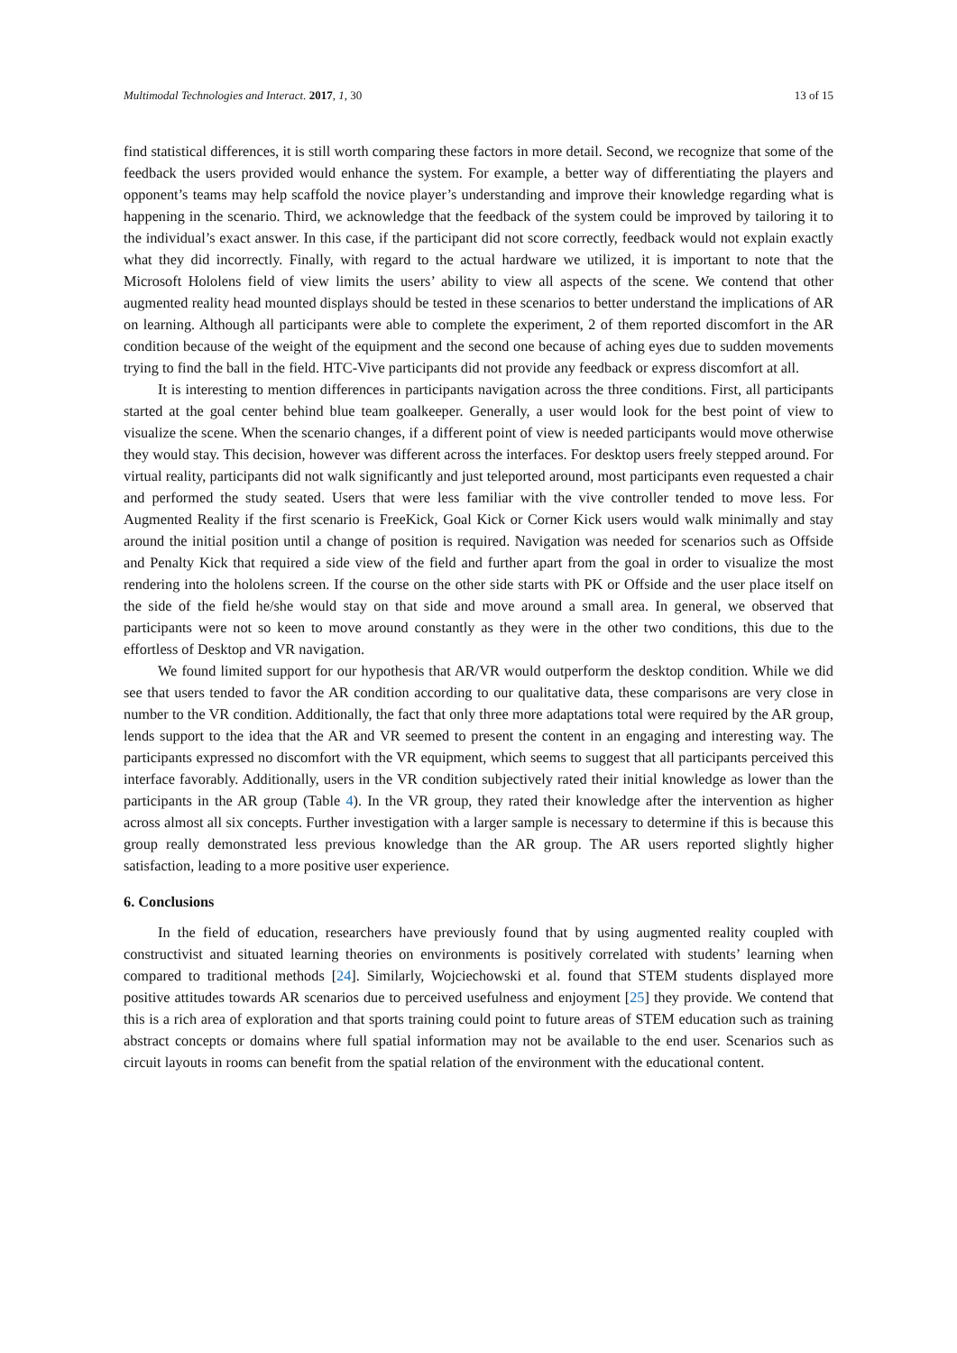Multimodal Technologies and Interact. 2017, 1, 30 13 of 15
find statistical differences, it is still worth comparing these factors in more detail. Second, we recognize that some of the feedback the users provided would enhance the system. For example, a better way of differentiating the players and opponent’s teams may help scaffold the novice player’s understanding and improve their knowledge regarding what is happening in the scenario. Third, we acknowledge that the feedback of the system could be improved by tailoring it to the individual’s exact answer. In this case, if the participant did not score correctly, feedback would not explain exactly what they did incorrectly. Finally, with regard to the actual hardware we utilized, it is important to note that the Microsoft Hololens field of view limits the users’ ability to view all aspects of the scene. We contend that other augmented reality head mounted displays should be tested in these scenarios to better understand the implications of AR on learning. Although all participants were able to complete the experiment, 2 of them reported discomfort in the AR condition because of the weight of the equipment and the second one because of aching eyes due to sudden movements trying to find the ball in the field. HTC-Vive participants did not provide any feedback or express discomfort at all.
It is interesting to mention differences in participants navigation across the three conditions. First, all participants started at the goal center behind blue team goalkeeper. Generally, a user would look for the best point of view to visualize the scene. When the scenario changes, if a different point of view is needed participants would move otherwise they would stay. This decision, however was different across the interfaces. For desktop users freely stepped around. For virtual reality, participants did not walk significantly and just teleported around, most participants even requested a chair and performed the study seated. Users that were less familiar with the vive controller tended to move less. For Augmented Reality if the first scenario is FreeKick, Goal Kick or Corner Kick users would walk minimally and stay around the initial position until a change of position is required. Navigation was needed for scenarios such as Offside and Penalty Kick that required a side view of the field and further apart from the goal in order to visualize the most rendering into the hololens screen. If the course on the other side starts with PK or Offside and the user place itself on the side of the field he/she would stay on that side and move around a small area. In general, we observed that participants were not so keen to move around constantly as they were in the other two conditions, this due to the effortless of Desktop and VR navigation.
We found limited support for our hypothesis that AR/VR would outperform the desktop condition. While we did see that users tended to favor the AR condition according to our qualitative data, these comparisons are very close in number to the VR condition. Additionally, the fact that only three more adaptations total were required by the AR group, lends support to the idea that the AR and VR seemed to present the content in an engaging and interesting way. The participants expressed no discomfort with the VR equipment, which seems to suggest that all participants perceived this interface favorably. Additionally, users in the VR condition subjectively rated their initial knowledge as lower than the participants in the AR group (Table 4). In the VR group, they rated their knowledge after the intervention as higher across almost all six concepts. Further investigation with a larger sample is necessary to determine if this is because this group really demonstrated less previous knowledge than the AR group. The AR users reported slightly higher satisfaction, leading to a more positive user experience.
6. Conclusions
In the field of education, researchers have previously found that by using augmented reality coupled with constructivist and situated learning theories on environments is positively correlated with students’ learning when compared to traditional methods [24]. Similarly, Wojciechowski et al. found that STEM students displayed more positive attitudes towards AR scenarios due to perceived usefulness and enjoyment [25] they provide. We contend that this is a rich area of exploration and that sports training could point to future areas of STEM education such as training abstract concepts or domains where full spatial information may not be available to the end user. Scenarios such as circuit layouts in rooms can benefit from the spatial relation of the environment with the educational content.